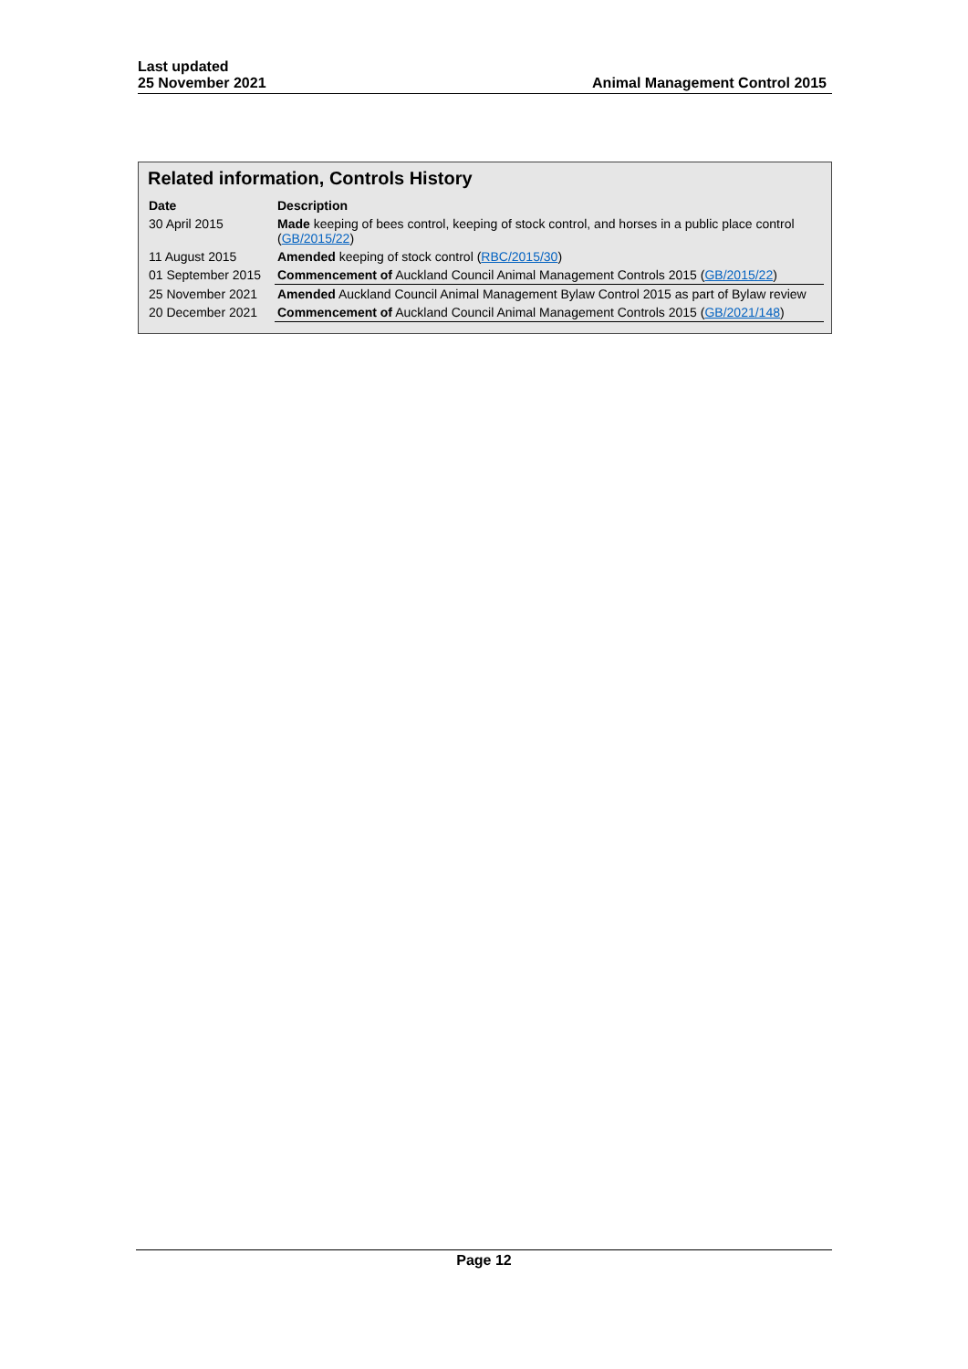Last updated
25 November 2021
Animal Management Control 2015
Related information, Controls History
| Date | Description |
| --- | --- |
| 30 April 2015 | Made keeping of bees control, keeping of stock control, and horses in a public place control ( GB/2015/22 ) |
| 11 August 2015 | Amended keeping of stock control ( RBC/2015/30 ) |
| 01 September 2015 | Commencement of Auckland Council Animal Management Controls 2015 ( GB/2015/22 ) |
| 25 November 2021 | Amended Auckland Council Animal Management Bylaw Control 2015 as part of Bylaw review |
| 20 December 2021 | Commencement of Auckland Council Animal Management Controls 2015 ( GB/2021/148 ) |
Page 12